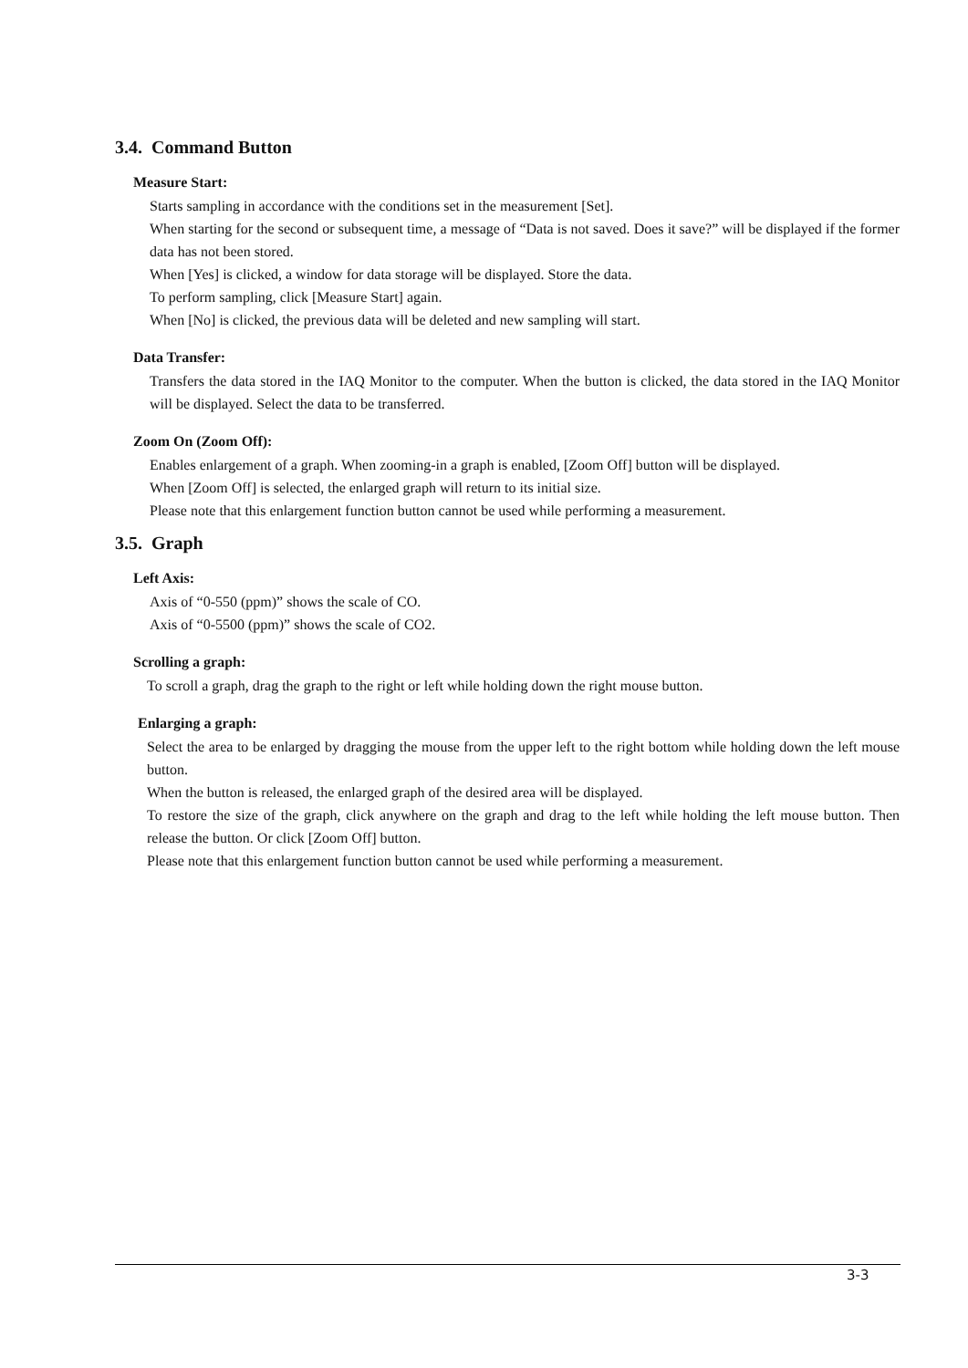3.4. Command Button
Measure Start:
Starts sampling in accordance with the conditions set in the measurement [Set].
When starting for the second or subsequent time, a message of “Data is not saved. Does it save?” will be displayed if the former data has not been stored.
When [Yes] is clicked, a window for data storage will be displayed. Store the data.
To perform sampling, click [Measure Start] again.
When [No] is clicked, the previous data will be deleted and new sampling will start.
Data Transfer:
Transfers the data stored in the IAQ Monitor to the computer. When the button is clicked, the data stored in the IAQ Monitor will be displayed. Select the data to be transferred.
Zoom On (Zoom Off):
Enables enlargement of a graph. When zooming-in a graph is enabled, [Zoom Off] button will be displayed.
When [Zoom Off] is selected, the enlarged graph will return to its initial size.
Please note that this enlargement function button cannot be used while performing a measurement.
3.5. Graph
Left Axis:
Axis of “0-550 (ppm)” shows the scale of CO.
Axis of “0-5500 (ppm)” shows the scale of CO2.
Scrolling a graph:
To scroll a graph, drag the graph to the right or left while holding down the right mouse button.
Enlarging a graph:
Select the area to be enlarged by dragging the mouse from the upper left to the right bottom while holding down the left mouse button.
When the button is released, the enlarged graph of the desired area will be displayed.
To restore the size of the graph, click anywhere on the graph and drag to the left while holding the left mouse button. Then release the button. Or click [Zoom Off] button.
Please note that this enlargement function button cannot be used while performing a measurement.
3-3